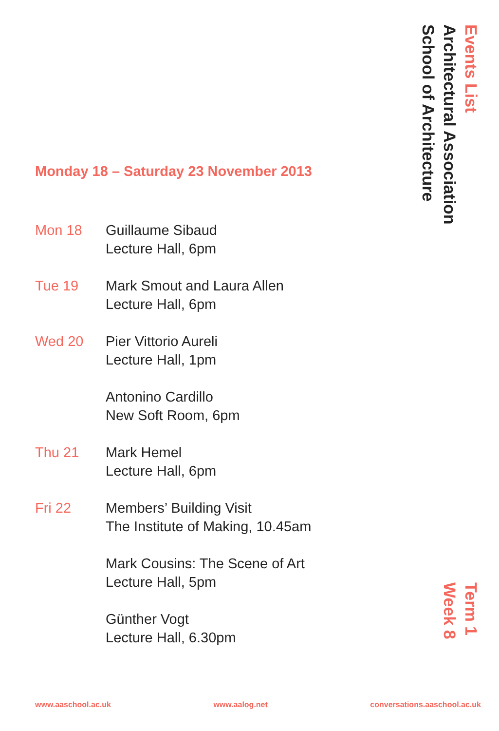Events List
Architectural Association
School of Architecture
Monday 18 – Saturday 23 November 2013
Mon 18 Guillaume Sibaud
Lecture Hall, 6pm
Tue 19 Mark Smout and Laura Allen
Lecture Hall, 6pm
Wed 20 Pier Vittorio Aureli
Lecture Hall, 1pm
Antonino Cardillo
New Soft Room, 6pm
Thu 21 Mark Hemel
Lecture Hall, 6pm
Fri 22 Members’ Building Visit
The Institute of Making, 10.45am
Mark Cousins: The Scene of Art
Lecture Hall, 5pm
Günther Vogt
Lecture Hall, 6.30pm
Term 1
Week 8
www.aaschool.ac.uk www.aalog.net conversations.aaschool.ac.uk